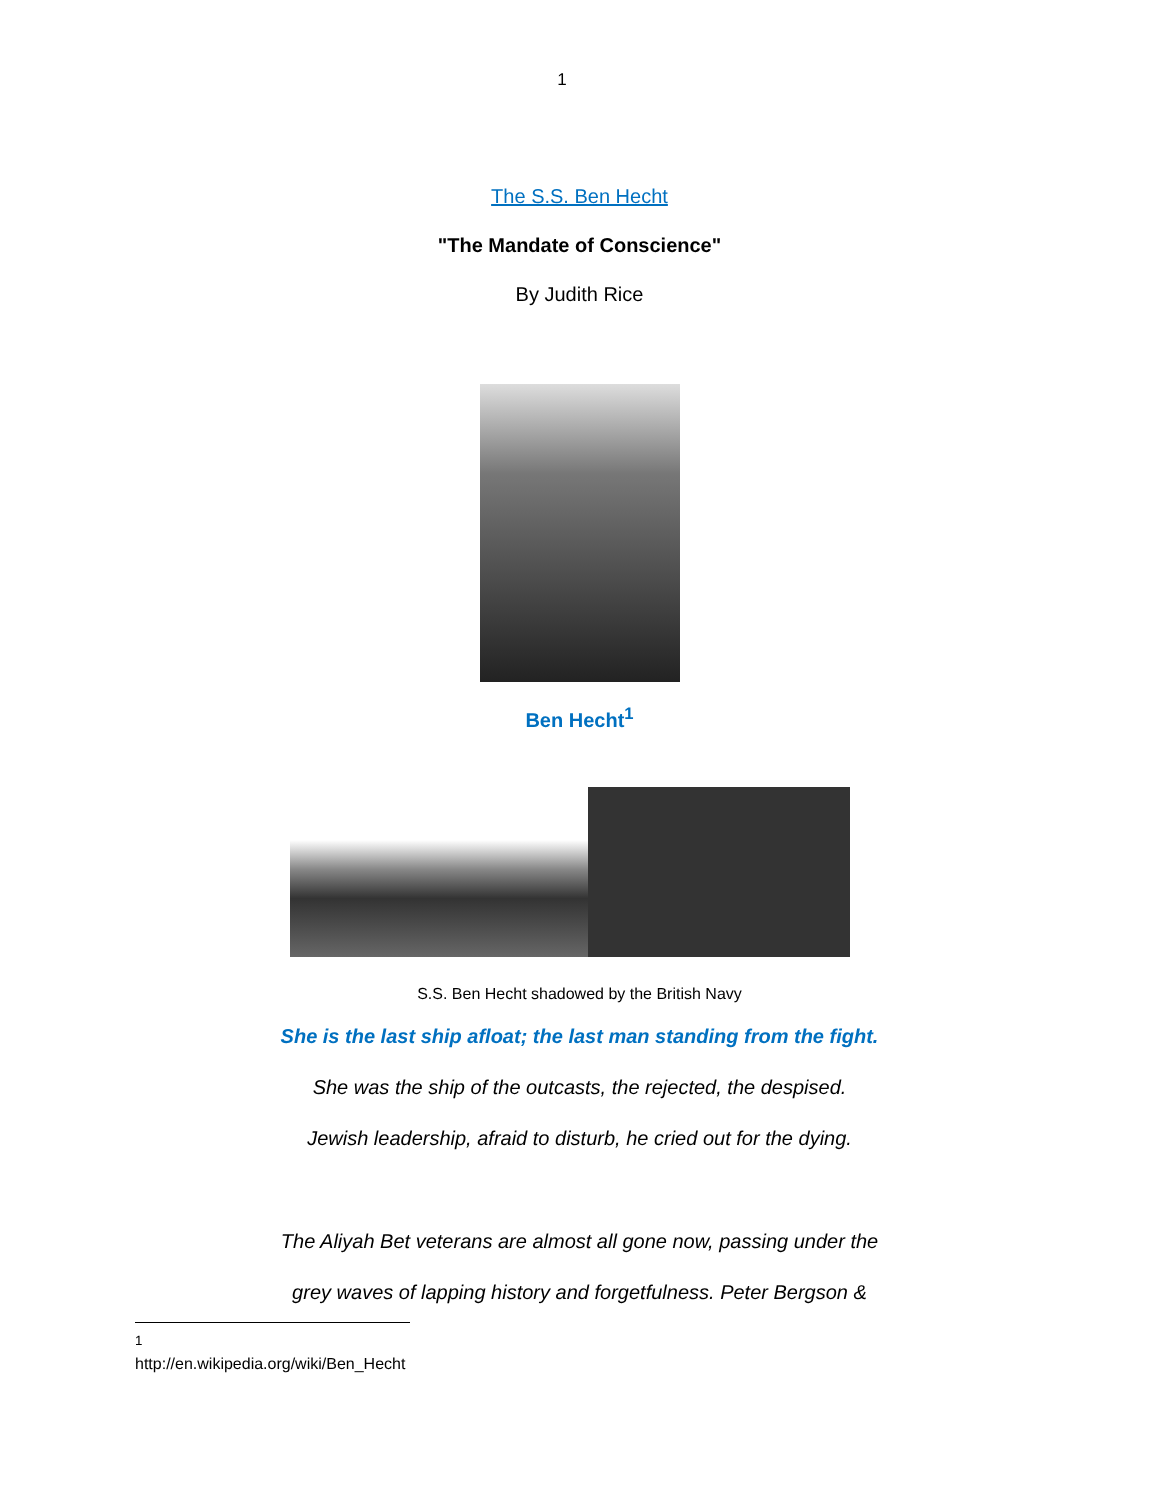1
The S.S. Ben Hecht
"The Mandate of Conscience"
By Judith Rice
Ben Hecht<sup>1</sup>
S.S. Ben Hecht shadowed by the British Navy
She is the last ship afloat; the last man standing from the fight.
She was the ship of the outcasts, the rejected, the despised.
Jewish leadership, afraid to disturb, he cried out for the dying.
The Aliyah Bet veterans are almost all gone now, passing under the
grey waves of lapping history and forgetfulness. Peter Bergson &
<sup>1</sup> http://en.wikipedia.org/wiki/Ben_Hecht